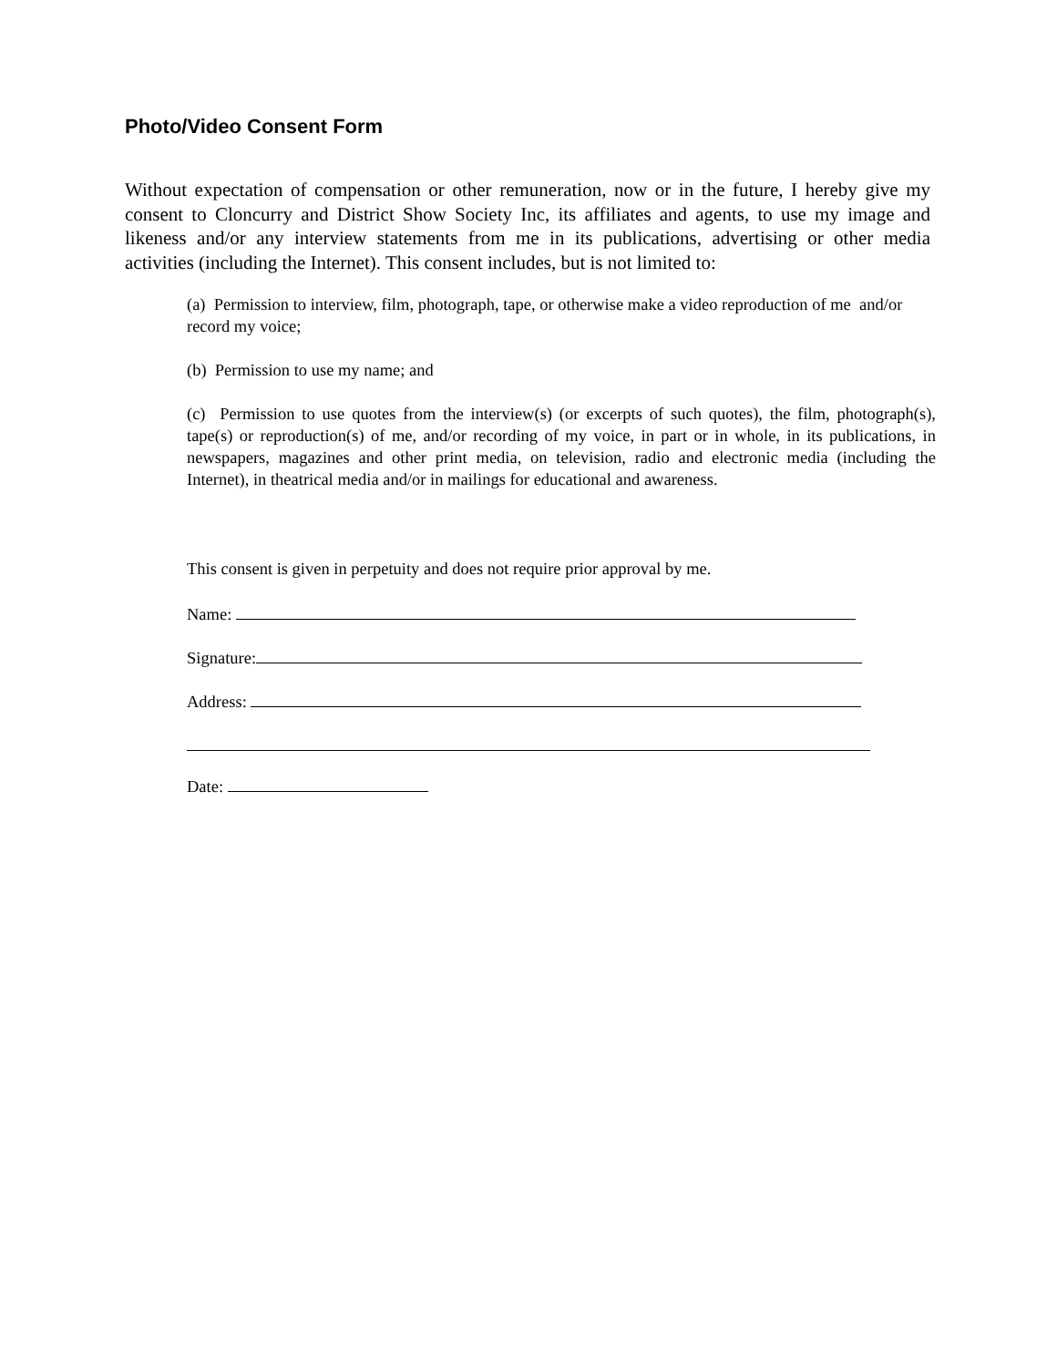Photo/Video Consent Form
Without expectation of compensation or other remuneration, now or in the future, I hereby give my consent to Cloncurry and District Show Society Inc, its affiliates and agents, to use my image and likeness and/or any interview statements from me in its publications, advertising or other media activities (including the Internet). This consent includes, but is not limited to:
(a) Permission to interview, film, photograph, tape, or otherwise make a video reproduction of me and/or record my voice;
(b) Permission to use my name; and
(c) Permission to use quotes from the interview(s) (or excerpts of such quotes), the film, photograph(s), tape(s) or reproduction(s) of me, and/or recording of my voice, in part or in whole, in its publications, in newspapers, magazines and other print media, on television, radio and electronic media (including the Internet), in theatrical media and/or in mailings for educational and awareness.
This consent is given in perpetuity and does not require prior approval by me.
Name:
Signature:
Address:
Date: